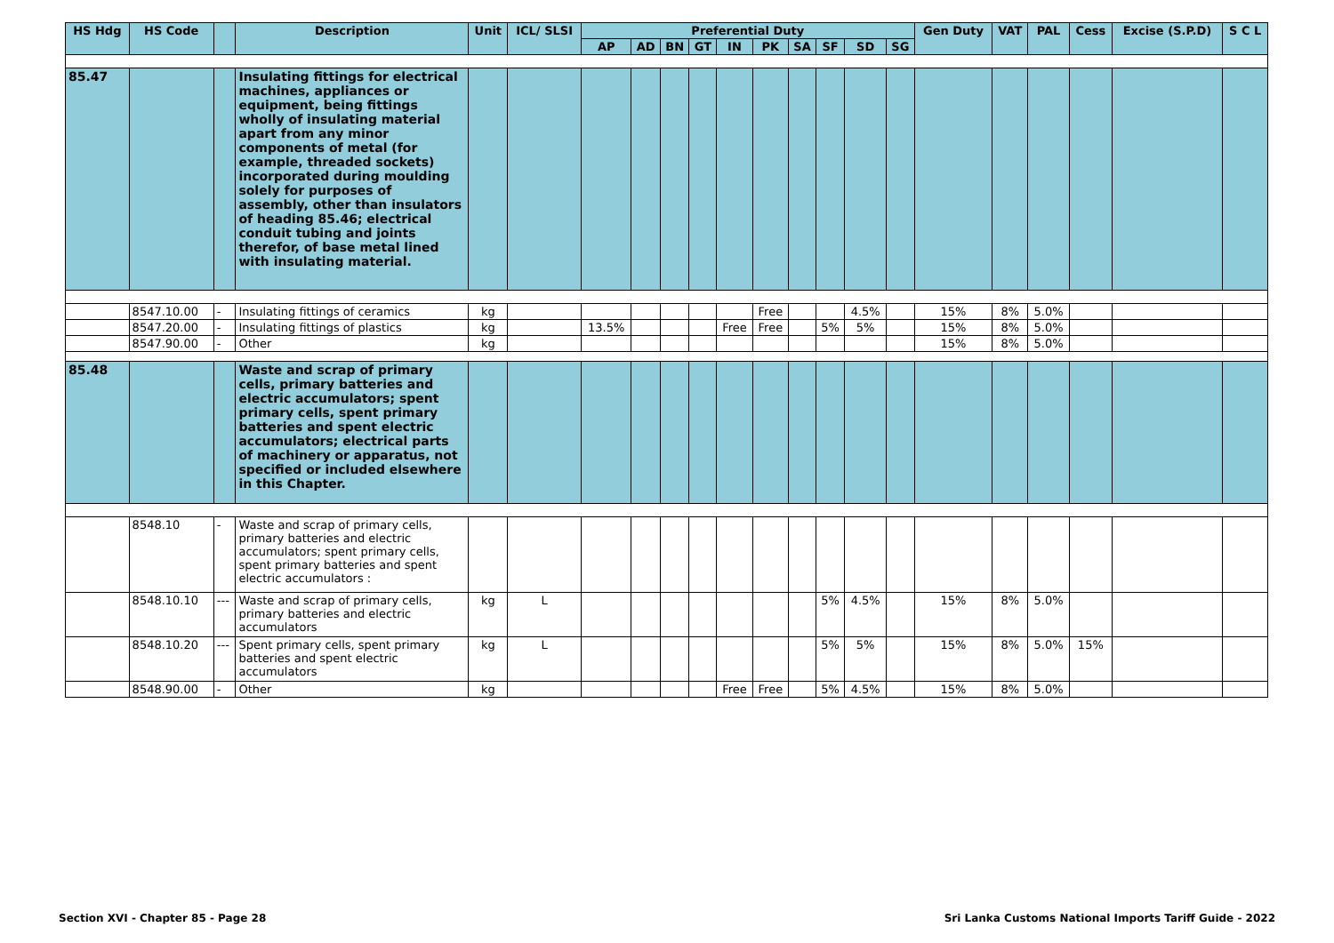| HS Hdg | HS Code | | Description | Unit | ICL/ SLSI | Preferential Duty | | | | | | | | | | Gen Duty | VAT | PAL | Cess | Excise (S.P.D) | S C L |
| --- | --- | --- | --- | --- | --- | --- | --- | --- | --- | --- | --- | --- | --- | --- | --- | --- | --- | --- | --- | --- | --- |
| | | | | | | AP | AD | BN | GT | IN | PK | SA | SF | SD | SG | | | | | | |
| 85.47 | | | Insulating fittings for electrical machines, appliances or equipment, being fittings wholly of insulating material apart from any minor components of metal (for example, threaded sockets) incorporated during moulding solely for purposes of assembly, other than insulators of heading 85.46; electrical conduit tubing and joints therefor, of base metal lined with insulating material. | | | | | | | | | | | | | | | | | | |
| | 8547.10.00 | - | Insulating fittings of ceramics | kg | | | | | | | Free | | | 4.5% | | 15% | 8% | 5.0% | | | |
| | 8547.20.00 | - | Insulating fittings of plastics | kg | | 13.5% | | | | Free | Free | | 5% | 5% | | 15% | 8% | 5.0% | | | |
| | 8547.90.00 | - | Other | kg | | | | | | | | | | | | 15% | 8% | 5.0% | | | |
| 85.48 | | | Waste and scrap of primary cells, primary batteries and electric accumulators; spent primary cells, spent primary batteries and spent electric accumulators; electrical parts of machinery or apparatus, not specified or included elsewhere in this Chapter. | | | | | | | | | | | | | | | | | | |
| | 8548.10 | - | Waste and scrap of primary cells, primary batteries and electric accumulators; spent primary cells, spent primary batteries and spent electric accumulators : | | | | | | | | | | | | | | | | | | |
| | 8548.10.10 | --- | Waste and scrap of primary cells, primary batteries and electric accumulators | kg | L | | | | | | | | 5% | 4.5% | | 15% | 8% | 5.0% | | | |
| | 8548.10.20 | --- | Spent primary cells, spent primary batteries and spent electric accumulators | kg | L | | | | | | | | 5% | 5% | | 15% | 8% | 5.0% | 15% | | |
| | 8548.90.00 | - | Other | kg | | | | | | Free | Free | | 5% | 4.5% | | 15% | 8% | 5.0% | | | |
Section XVI - Chapter 85 - Page 28
Sri Lanka Customs National Imports Tariff Guide - 2022